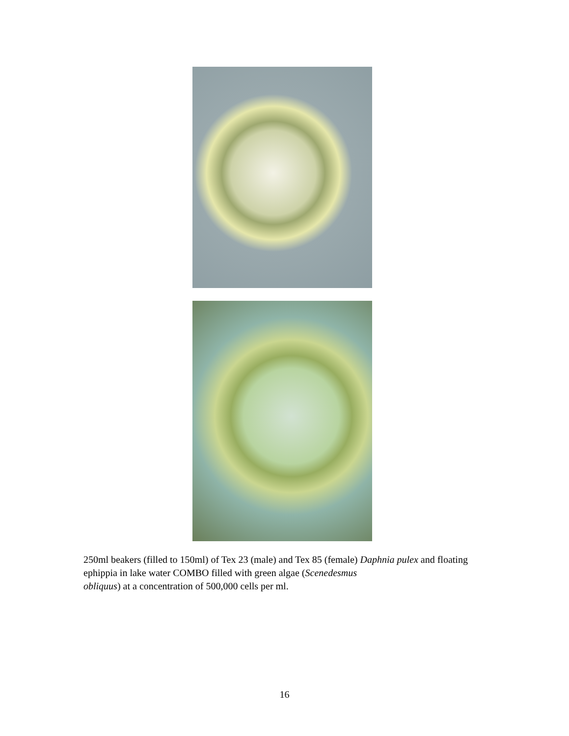250ml beakers (filled to 150ml) of Tex 23 (male) and Tex 85 (female) Daphnia pulex and floating ephippia in lake water COMBO filled with green algae (Scenedesmus
obliquus) at a concentration of 500,000 cells per ml.
16